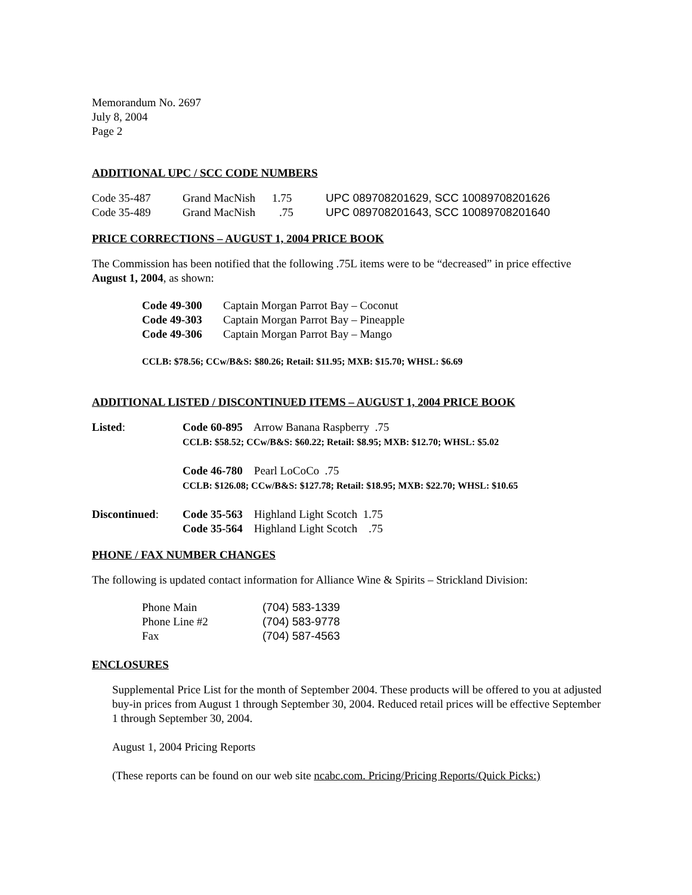Memorandum No. 2697
July 8, 2004
Page 2
ADDITIONAL UPC / SCC CODE NUMBERS
| Code 35-487 | Grand MacNish | 1.75 | UPC 089708201629, SCC 10089708201626 |
| Code 35-489 | Grand MacNish | .75 | UPC 089708201643, SCC 10089708201640 |
PRICE CORRECTIONS – AUGUST 1, 2004 PRICE BOOK
The Commission has been notified that the following .75L items were to be “decreased” in price effective August 1, 2004, as shown:
| Code 49-300 | Captain Morgan Parrot Bay – Coconut |
| Code 49-303 | Captain Morgan Parrot Bay – Pineapple |
| Code 49-306 | Captain Morgan Parrot Bay – Mango |
CCLB: $78.56; CCw/B&S: $80.26; Retail: $11.95; MXB: $15.70; WHSL: $6.69
ADDITIONAL LISTED / DISCONTINUED ITEMS – AUGUST 1, 2004 PRICE BOOK
| Listed : | Code 60-895 Arrow Banana Raspberry .75 CCLB: $58.52; CCw/B&S: $60.22; Retail: $8.95; MXB: $12.70; WHSL: $5.02 Code 46-780 Pearl LoCoCo .75 CCLB: $126.08; CCw/B&S: $127.78; Retail: $18.95; MXB: $22.70; WHSL: $10.65 |
| Discontinued : | Code 35-563 Highland Light Scotch 1.75 Code 35-564 Highland Light Scotch .75 |
PHONE / FAX NUMBER CHANGES
The following is updated contact information for Alliance Wine & Spirits – Strickland Division:
| Phone Main | (704) 583-1339 |
| Phone Line #2 | (704) 583-9778 |
| Fax | (704) 587-4563 |
ENCLOSURES
Supplemental Price List for the month of September 2004. These products will be offered to you at adjusted buy-in prices from August 1 through September 30, 2004. Reduced retail prices will be effective September 1 through September 30, 2004.
August 1, 2004 Pricing Reports
(These reports can be found on our web site ncabc.com. Pricing/Pricing Reports/Quick Picks:)